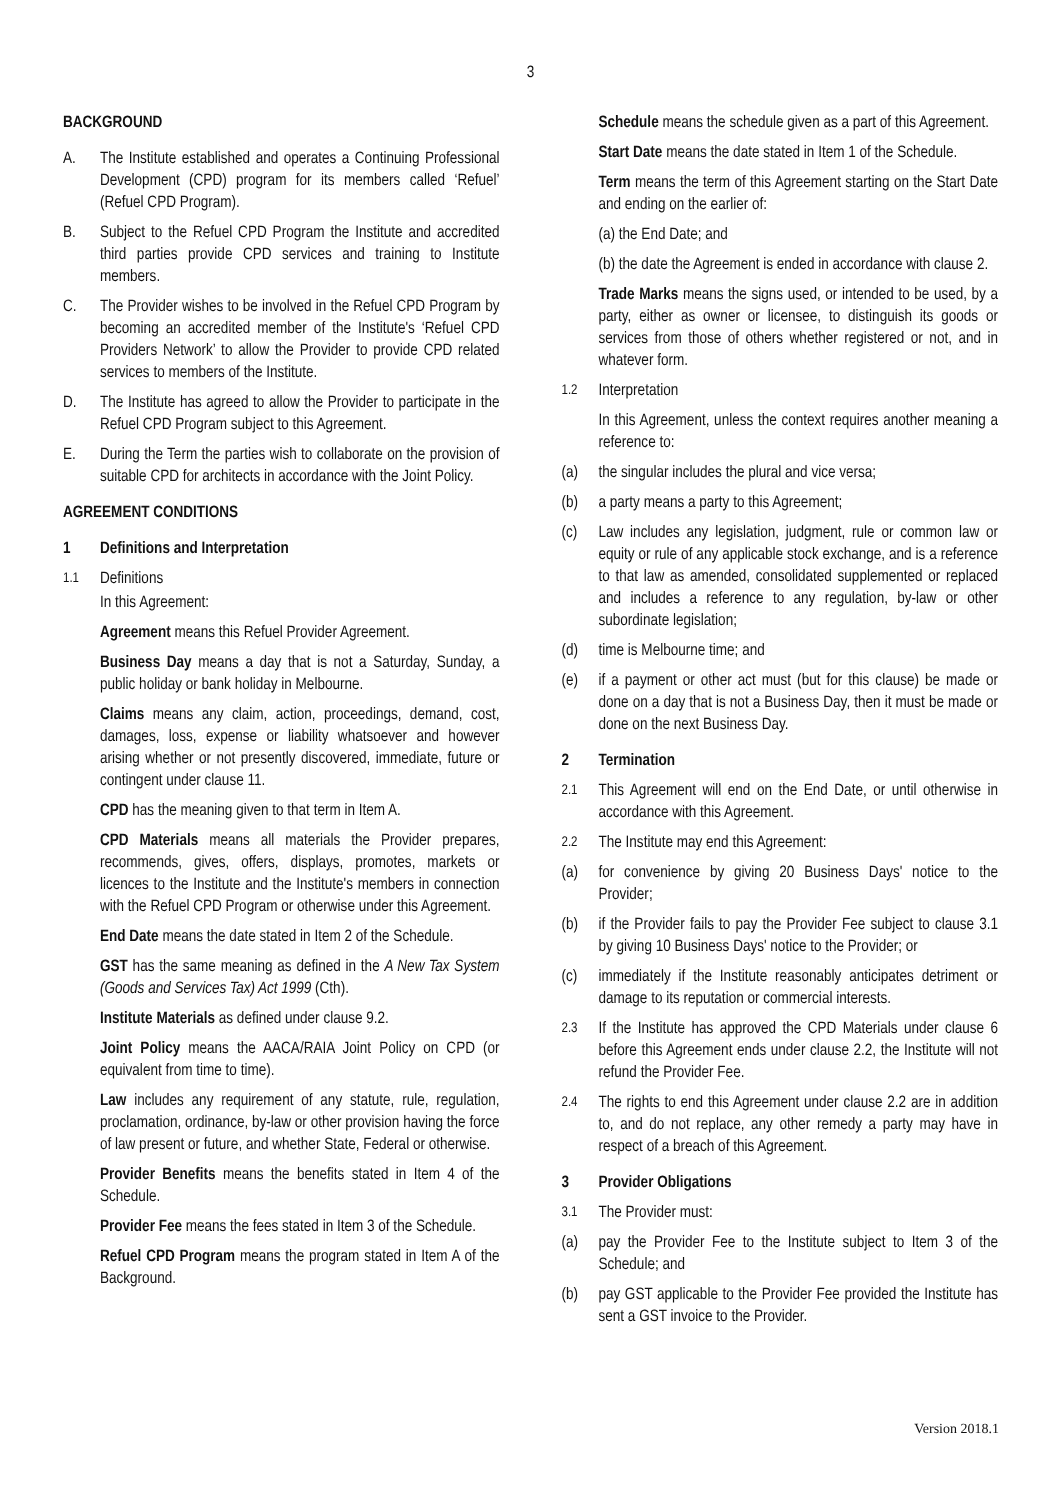3
BACKGROUND
A. The Institute established and operates a Continuing Professional Development (CPD) program for its members called ‘Refuel’ (Refuel CPD Program).
B. Subject to the Refuel CPD Program the Institute and accredited third parties provide CPD services and training to Institute members.
C. The Provider wishes to be involved in the Refuel CPD Program by becoming an accredited member of the Institute's ‘Refuel CPD Providers Network’ to allow the Provider to provide CPD related services to members of the Institute.
D. The Institute has agreed to allow the Provider to participate in the Refuel CPD Program subject to this Agreement.
E. During the Term the parties wish to collaborate on the provision of suitable CPD for architects in accordance with the Joint Policy.
AGREEMENT CONDITIONS
1 Definitions and Interpretation
1.1 Definitions
In this Agreement:
Agreement means this Refuel Provider Agreement.
Business Day means a day that is not a Saturday, Sunday, a public holiday or bank holiday in Melbourne.
Claims means any claim, action, proceedings, demand, cost, damages, loss, expense or liability whatsoever and however arising whether or not presently discovered, immediate, future or contingent under clause 11.
CPD has the meaning given to that term in Item A.
CPD Materials means all materials the Provider prepares, recommends, gives, offers, displays, promotes, markets or licences to the Institute and the Institute's members in connection with the Refuel CPD Program or otherwise under this Agreement.
End Date means the date stated in Item 2 of the Schedule.
GST has the same meaning as defined in the A New Tax System (Goods and Services Tax) Act 1999 (Cth).
Institute Materials as defined under clause 9.2.
Joint Policy means the AACA/RAIA Joint Policy on CPD (or equivalent from time to time).
Law includes any requirement of any statute, rule, regulation, proclamation, ordinance, by-law or other provision having the force of law present or future, and whether State, Federal or otherwise.
Provider Benefits means the benefits stated in Item 4 of the Schedule.
Provider Fee means the fees stated in Item 3 of the Schedule.
Refuel CPD Program means the program stated in Item A of the Background.
Schedule means the schedule given as a part of this Agreement.
Start Date means the date stated in Item 1 of the Schedule.
Term means the term of this Agreement starting on the Start Date and ending on the earlier of:
(a) the End Date; and
(b) the date the Agreement is ended in accordance with clause 2.
Trade Marks means the signs used, or intended to be used, by a party, either as owner or licensee, to distinguish its goods or services from those of others whether registered or not, and in whatever form.
1.2 Interpretation
In this Agreement, unless the context requires another meaning a reference to:
(a) the singular includes the plural and vice versa;
(b) a party means a party to this Agreement;
(c) Law includes any legislation, judgment, rule or common law or equity or rule of any applicable stock exchange, and is a reference to that law as amended, consolidated supplemented or replaced and includes a reference to any regulation, by-law or other subordinate legislation;
(d) time is Melbourne time; and
(e) if a payment or other act must (but for this clause) be made or done on a day that is not a Business Day, then it must be made or done on the next Business Day.
2 Termination
2.1 This Agreement will end on the End Date, or until otherwise in accordance with this Agreement.
2.2 The Institute may end this Agreement:
(a) for convenience by giving 20 Business Days' notice to the Provider;
(b) if the Provider fails to pay the Provider Fee subject to clause 3.1 by giving 10 Business Days' notice to the Provider; or
(c) immediately if the Institute reasonably anticipates detriment or damage to its reputation or commercial interests.
2.3 If the Institute has approved the CPD Materials under clause 6 before this Agreement ends under clause 2.2, the Institute will not refund the Provider Fee.
2.4 The rights to end this Agreement under clause 2.2 are in addition to, and do not replace, any other remedy a party may have in respect of a breach of this Agreement.
3 Provider Obligations
3.1 The Provider must:
(a) pay the Provider Fee to the Institute subject to Item 3 of the Schedule; and
(b) pay GST applicable to the Provider Fee provided the Institute has sent a GST invoice to the Provider.
Version 2018.1